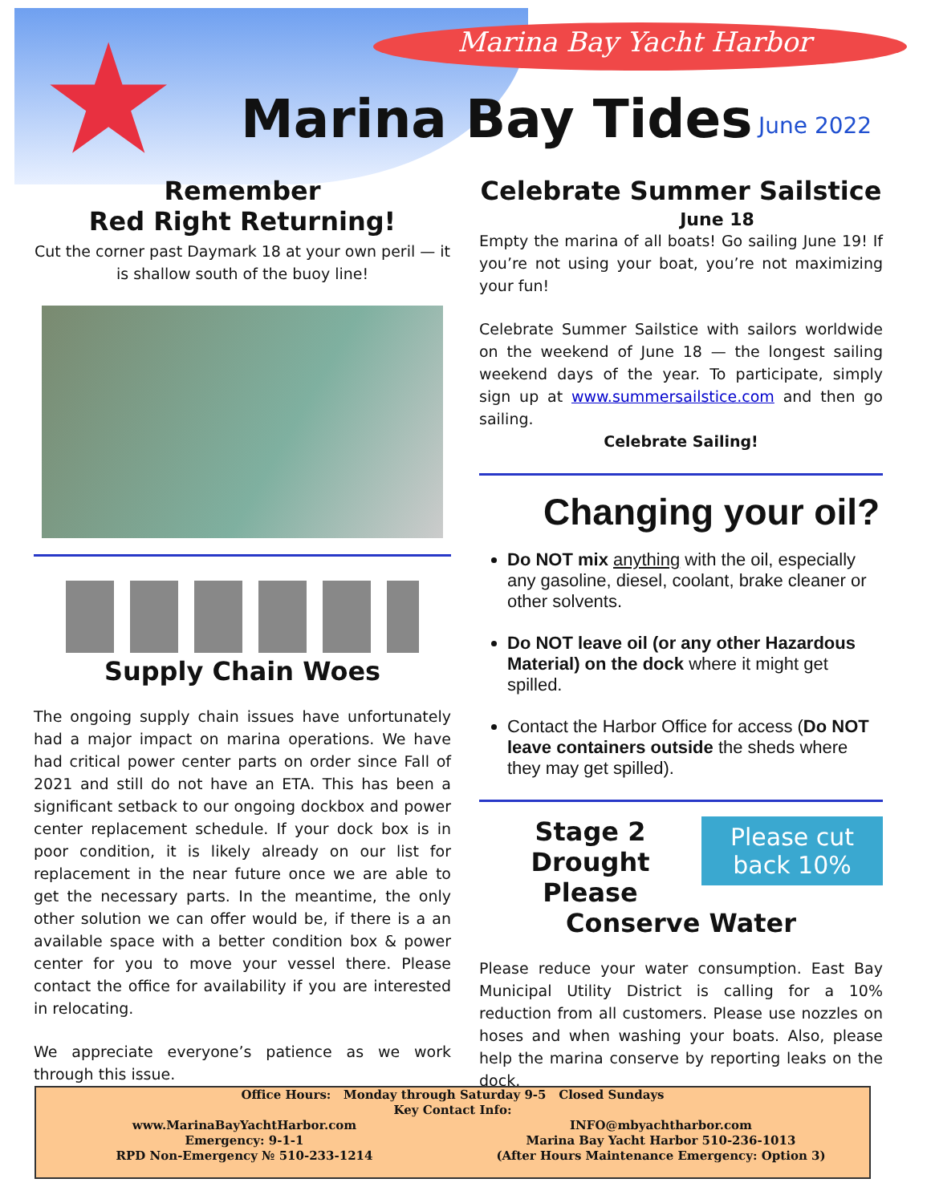★
Marina Bay Yacht Harbor
Marina Bay Tides June 2022
Remember
Red Right Returning!
Cut the corner past Daymark 18 at your own peril — it is shallow south of the buoy line!
Supply Chain Woes
The ongoing supply chain issues have unfortunately had a major impact on marina operations. We have had critical power center parts on order since Fall of 2021 and still do not have an ETA. This has been a significant setback to our ongoing dockbox and power center replacement schedule. If your dock box is in poor condition, it is likely already on our list for replacement in the near future once we are able to get the necessary parts. In the meantime, the only other solution we can offer would be, if there is a an available space with a better condition box & power center for you to move your vessel there. Please contact the office for availability if you are interested in relocating.
We appreciate everyone’s patience as we work through this issue.
Celebrate Summer Sailstice
June 18
Empty the marina of all boats! Go sailing June 19! If you’re not using your boat, you’re not maximizing your fun!
Celebrate Summer Sailstice with sailors worldwide on the weekend of June 18 — the longest sailing weekend days of the year. To participate, simply sign up at www.summersailstice.com and then go sailing.
Celebrate Sailing!
Changing your oil?
Do NOT mix anything with the oil, especially any gasoline, diesel, coolant, brake cleaner or other solvents.
Do NOT leave oil (or any other Hazardous Material) on the dock where it might get spilled.
Contact the Harbor Office for access (Do NOT leave containers outside the sheds where they may get spilled).
Please cut back 10%
Stage 2 Drought
Please
Conserve Water
Please reduce your water consumption. East Bay Municipal Utility District is calling for a 10% reduction from all customers. Please use nozzles on hoses and when washing your boats. Also, please help the marina conserve by reporting leaks on the dock.
Office Hours: Monday through Saturday 9-5 Closed Sundays
Key Contact Info:
www.MarinaBayYachtHarbor.com
Emergency: 9-1-1
RPD Non-Emergency № 510-233-1214
INFO@mbyachtharbor.com
Marina Bay Yacht Harbor 510-236-1013
(After Hours Maintenance Emergency: Option 3)